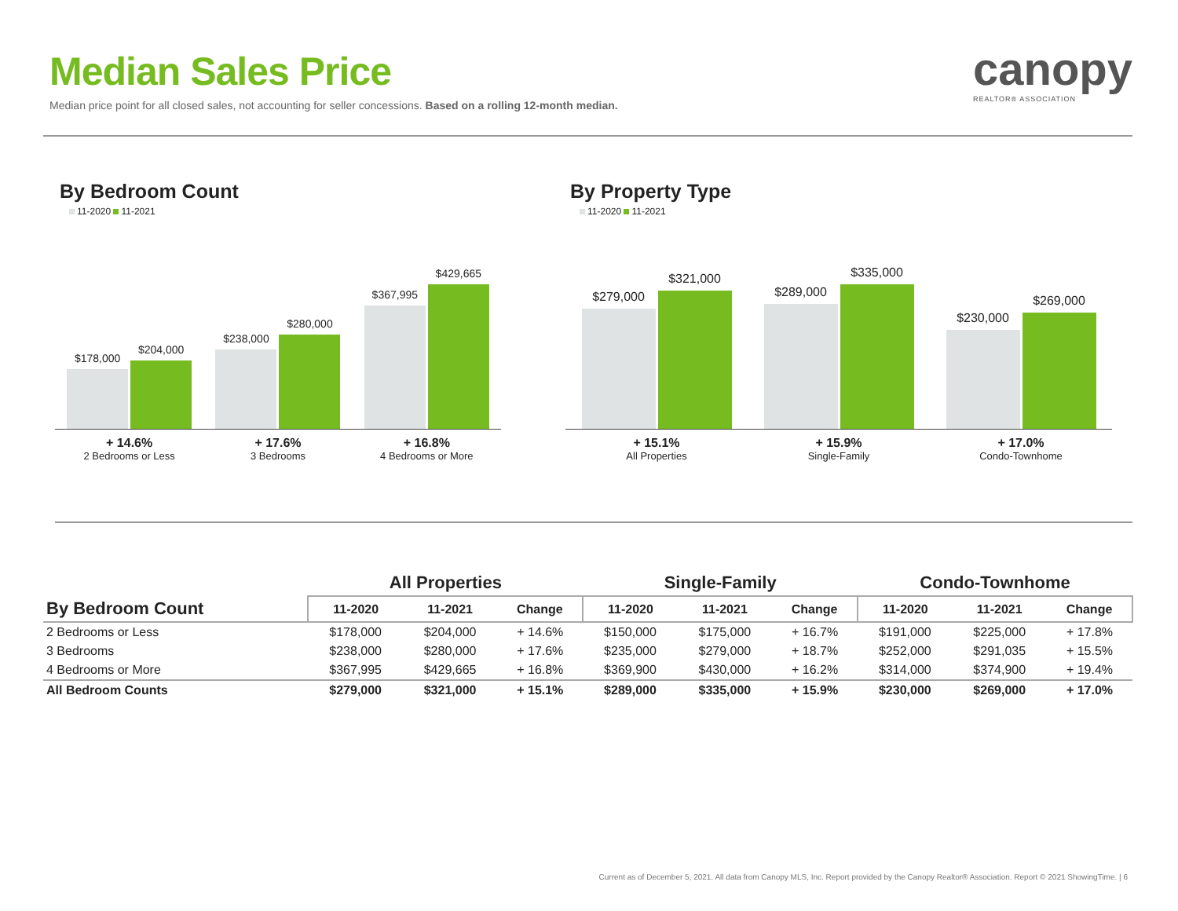Median Sales Price
Median price point for all closed sales, not accounting for seller concessions. Based on a rolling 12-month median.
canopy
REALTOR® ASSOCIATION
By Bedroom Count
11-2020 11-2021
$178,000
$204,000
$238,000
$280,000
$367,995
$429,665
+ 14.6%
2 Bedrooms or Less
+ 17.6%
3 Bedrooms
+ 16.8%
4 Bedrooms or More
By Property Type
11-2020 11-2021
$279,000
$321,000
$289,000
$335,000
$230,000
$269,000
+ 15.1%
All Properties
+ 15.9%
Single-Family
+ 17.0%
Condo-Townhome
| | All Properties | | | Single-Family | | | Condo-Townhome | | |
| --- | --- | --- | --- | --- | --- | --- | --- | --- | --- |
| By Bedroom Count | 11-2020 | 11-2021 | Change | 11-2020 | 11-2021 | Change | 11-2020 | 11-2021 | Change |
| 2 Bedrooms or Less | $178,000 | $204,000 | + 14.6% | $150,000 | $175,000 | + 16.7% | $191,000 | $225,000 | + 17.8% |
| 3 Bedrooms | $238,000 | $280,000 | + 17.6% | $235,000 | $279,000 | + 18.7% | $252,000 | $291,035 | + 15.5% |
| 4 Bedrooms or More | $367,995 | $429,665 | + 16.8% | $369,900 | $430,000 | + 16.2% | $314,000 | $374,900 | + 19.4% |
| All Bedroom Counts | $279,000 | $321,000 | + 15.1% | $289,000 | $335,000 | + 15.9% | $230,000 | $269,000 | + 17.0% |
Current as of December 5, 2021. All data from Canopy MLS, Inc. Report provided by the Canopy Realtor® Association. Report © 2021 ShowingTime. | 6